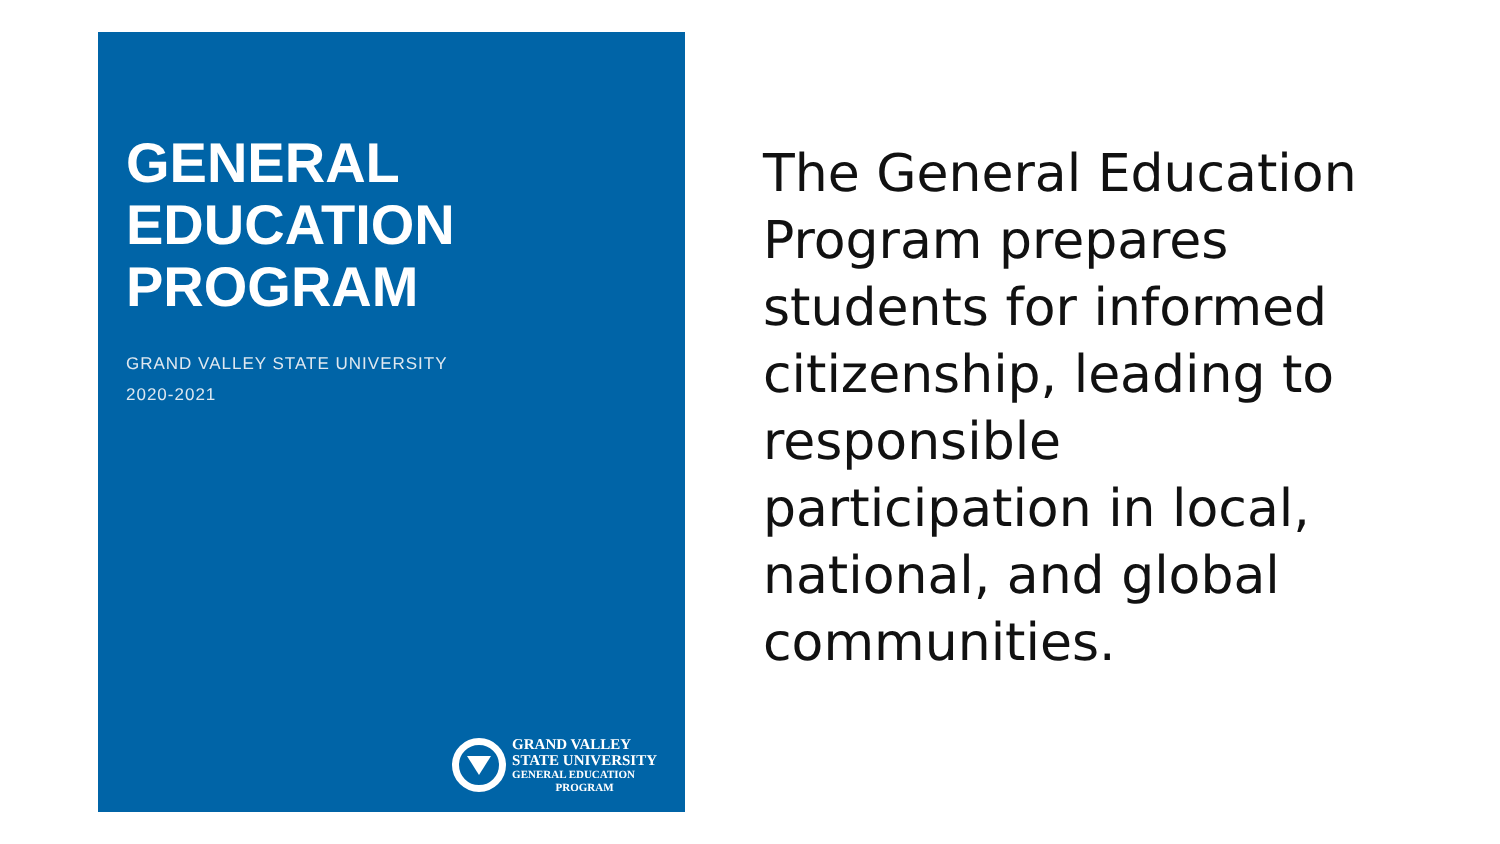GENERAL
EDUCATION
PROGRAM
GRAND VALLEY STATE UNIVERSITY
2020-2021
GRAND VALLEY
STATE UNIVERSITY
GENERAL EDUCATION
PROGRAM
The General Education Program prepares students for informed citizenship, leading to responsible participation in local, national, and global communities.